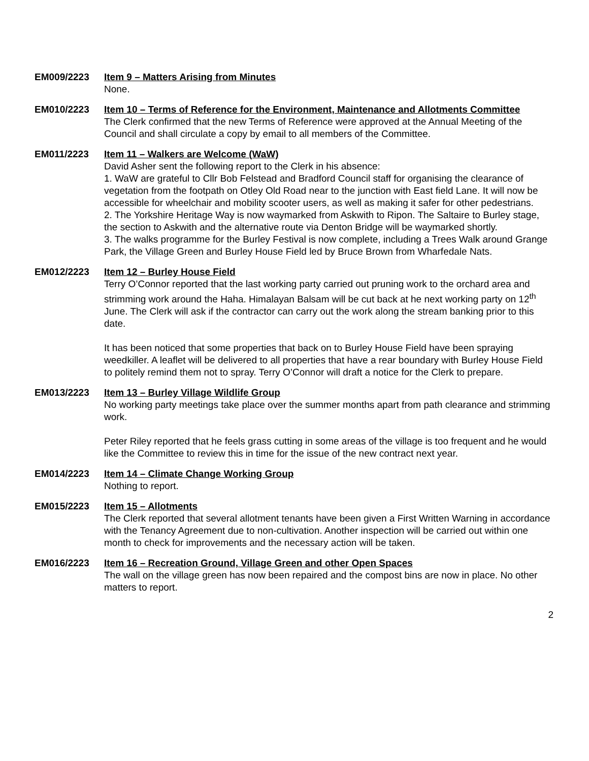EM009/2223 Item 9 – Matters Arising from Minutes
None.
EM010/2223 Item 10 – Terms of Reference for the Environment, Maintenance and Allotments Committee
The Clerk confirmed that the new Terms of Reference were approved at the Annual Meeting of the Council and shall circulate a copy by email to all members of the Committee.
EM011/2223 Item 11 – Walkers are Welcome (WaW)
David Asher sent the following report to the Clerk in his absence:
1. WaW are grateful to Cllr Bob Felstead and Bradford Council staff for organising the clearance of vegetation from the footpath on Otley Old Road near to the junction with East field Lane. It will now be accessible for wheelchair and mobility scooter users, as well as making it safer for other pedestrians.
2. The Yorkshire Heritage Way is now waymarked from Askwith to Ripon. The Saltaire to Burley stage, the section to Askwith and the alternative route via Denton Bridge will be waymarked shortly.
3. The walks programme for the Burley Festival is now complete, including a Trees Walk around Grange Park, the Village Green and Burley House Field led by Bruce Brown from Wharfedale Nats.
EM012/2223 Item 12 – Burley House Field
Terry O’Connor reported that the last working party carried out pruning work to the orchard area and strimming work around the Haha. Himalayan Balsam will be cut back at he next working party on 12<sup>th</sup> June. The Clerk will ask if the contractor can carry out the work along the stream banking prior to this date.
It has been noticed that some properties that back on to Burley House Field have been spraying weedkiller. A leaflet will be delivered to all properties that have a rear boundary with Burley House Field to politely remind them not to spray. Terry O’Connor will draft a notice for the Clerk to prepare.
EM013/2223 Item 13 – Burley Village Wildlife Group
No working party meetings take place over the summer months apart from path clearance and strimming work.
Peter Riley reported that he feels grass cutting in some areas of the village is too frequent and he would like the Committee to review this in time for the issue of the new contract next year.
EM014/2223 Item 14 – Climate Change Working Group
Nothing to report.
EM015/2223 Item 15 – Allotments
The Clerk reported that several allotment tenants have been given a First Written Warning in accordance with the Tenancy Agreement due to non-cultivation. Another inspection will be carried out within one month to check for improvements and the necessary action will be taken.
EM016/2223 Item 16 – Recreation Ground, Village Green and other Open Spaces
The wall on the village green has now been repaired and the compost bins are now in place. No other matters to report.
2